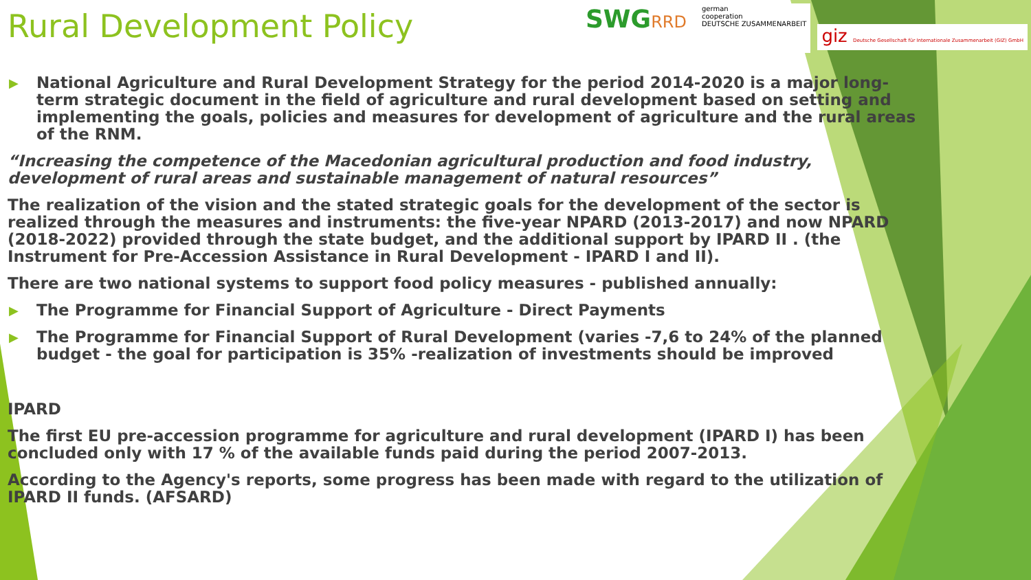SWGRRD
german
cooperation
DEUTSCHE ZUSAMMENARBEIT
giz Deutsche Gesellschaft für Internationale Zusammenarbeit (GIZ) GmbH
Rural Development Policy
▶ National Agriculture and Rural Development Strategy for the period 2014-2020 is a major long-term strategic document in the field of agriculture and rural development based on setting and implementing the goals, policies and measures for development of agriculture and the rural areas of the RNM.
“Increasing the competence of the Macedonian agricultural production and food industry, development of rural areas and sustainable management of natural resources”
The realization of the vision and the stated strategic goals for the development of the sector is realized through the measures and instruments: the five-year NPARD (2013-2017) and now NPARD (2018-2022) provided through the state budget, and the additional support by IPARD II . (the Instrument for Pre-Accession Assistance in Rural Development - IPARD I and II).
There are two national systems to support food policy measures - published annually:
▶ The Programme for Financial Support of Agriculture - Direct Payments
▶ The Programme for Financial Support of Rural Development (varies -7,6 to 24% of the planned budget - the goal for participation is 35% -realization of investments should be improved
IPARD
The first EU pre-accession programme for agriculture and rural development (IPARD I) has been concluded only with 17 % of the available funds paid during the period 2007-2013.
According to the Agency's reports, some progress has been made with regard to the utilization of IPARD II funds. (AFSARD)